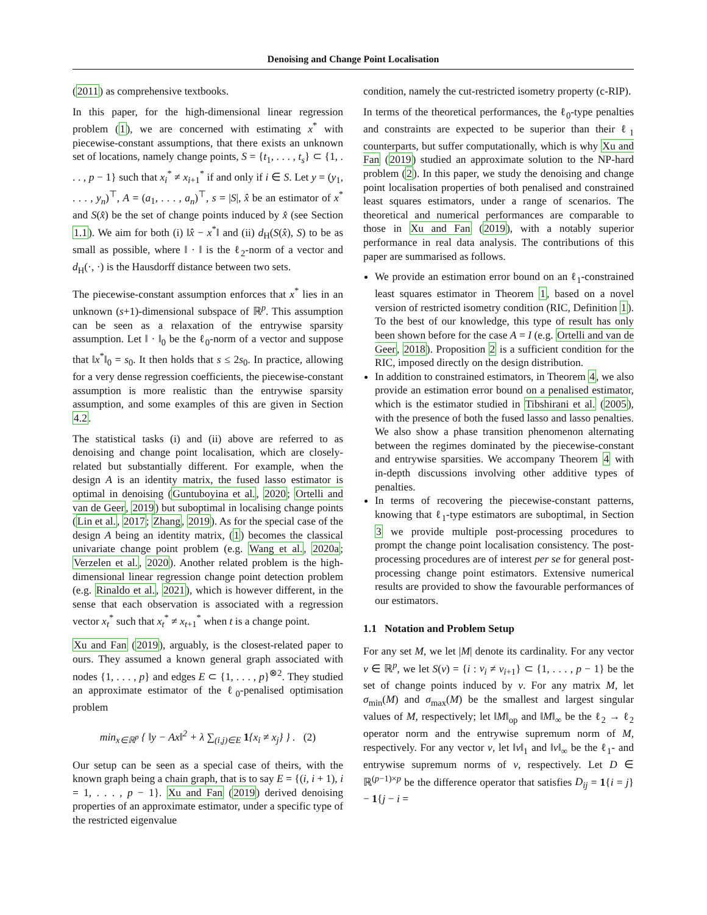Denoising and Change Point Localisation
(2011) as comprehensive textbooks.
In this paper, for the high-dimensional linear regression problem (1), we are concerned with estimating x<sup>*</sup> with piecewise-constant assumptions, that there exists an unknown set of locations, namely change points, S = {t<sub>1</sub>, . . . , t<sub>s</sub>} ⊂ {1, . . . , p − 1} such that x<sub>i</sub><sup>*</sup> ≠ x<sub>i+1</sub><sup>*</sup> if and only if i ∈ S. Let y = (y<sub>1</sub>, . . . , y<sub>n</sub>)<sup>⊤</sup>, A = (a<sub>1</sub>, . . . , a<sub>n</sub>)<sup>⊤</sup>, s = |S|, x̂ be an estimator of x<sup>*</sup> and S(x̂) be the set of change points induced by x̂ (see Section 1.1). We aim for both (i) ‖x̂ − x<sup>*</sup>‖ and (ii) d<sub>H</sub>(S(x̂), S) to be as small as possible, where ‖ · ‖ is the ℓ<sub>2</sub>-norm of a vector and d<sub>H</sub>(·, ·) is the Hausdorff distance between two sets.
The piecewise-constant assumption enforces that x<sup>*</sup> lies in an unknown (s+1)-dimensional subspace of ℝ<sup>p</sup>. This assumption can be seen as a relaxation of the entrywise sparsity assumption. Let ‖ · ‖<sub>0</sub> be the ℓ<sub>0</sub>-norm of a vector and suppose that ‖x<sup>*</sup>‖<sub>0</sub> = s<sub>0</sub>. It then holds that s ≤ 2s<sub>0</sub>. In practice, allowing for a very dense regression coefficients, the piecewise-constant assumption is more realistic than the entrywise sparsity assumption, and some examples of this are given in Section 4.2.
The statistical tasks (i) and (ii) above are referred to as denoising and change point localisation, which are closely-related but substantially different. For example, when the design A is an identity matrix, the fused lasso estimator is optimal in denoising (Guntuboyina et al., 2020; Ortelli and van de Geer, 2019) but suboptimal in localising change points (Lin et al., 2017; Zhang, 2019). As for the special case of the design A being an identity matrix, (1) becomes the classical univariate change point problem (e.g. Wang et al., 2020a; Verzelen et al., 2020). Another related problem is the high-dimensional linear regression change point detection problem (e.g. Rinaldo et al., 2021), which is however different, in the sense that each observation is associated with a regression vector x<sub>t</sub><sup>*</sup> such that x<sub>t</sub><sup>*</sup> ≠ x<sub>t+1</sub><sup>*</sup> when t is a change point.
Xu and Fan (2019), arguably, is the closest-related paper to ours. They assumed a known general graph associated with nodes {1, . . . , p} and edges E ⊂ {1, . . . , p}<sup>⊗2</sup>. They studied an approximate estimator of the ℓ<sub>0</sub>-penalised optimisation problem
min<sub>x∈ℝ<sup>p</sup></sub> { ‖y − Ax‖<sup>2</sup> + λ ∑<sub>(i,j)∈E</sub> 1{x<sub>i</sub> ≠ x<sub>j</sub>} } . (2)
Our setup can be seen as a special case of theirs, with the known graph being a chain graph, that is to say E = {(i, i + 1), i = 1, . . . , p − 1}. Xu and Fan (2019) derived denoising properties of an approximate estimator, under a specific type of the restricted eigenvalue
condition, namely the cut-restricted isometry property (c-RIP).
In terms of the theoretical performances, the ℓ<sub>0</sub>-type penalties and constraints are expected to be superior than their ℓ<sub>1</sub> counterparts, but suffer computationally, which is why Xu and Fan (2019) studied an approximate solution to the NP-hard problem (2). In this paper, we study the denoising and change point localisation properties of both penalised and constrained least squares estimators, under a range of scenarios. The theoretical and numerical performances are comparable to those in Xu and Fan (2019), with a notably superior performance in real data analysis. The contributions of this paper are summarised as follows.
We provide an estimation error bound on an ℓ<sub>1</sub>-constrained least squares estimator in Theorem 1, based on a novel version of restricted isometry condition (RIC, Definition 1). To the best of our knowledge, this type of result has only been shown before for the case A = I (e.g. Ortelli and van de Geer, 2018). Proposition 2 is a sufficient condition for the RIC, imposed directly on the design distribution.
In addition to constrained estimators, in Theorem 4, we also provide an estimation error bound on a penalised estimator, which is the estimator studied in Tibshirani et al. (2005), with the presence of both the fused lasso and lasso penalties. We also show a phase transition phenomenon alternating between the regimes dominated by the piecewise-constant and entrywise sparsities. We accompany Theorem 4 with in-depth discussions involving other additive types of penalties.
In terms of recovering the piecewise-constant patterns, knowing that ℓ<sub>1</sub>-type estimators are suboptimal, in Section 3 we provide multiple post-processing procedures to prompt the change point localisation consistency. The post-processing procedures are of interest per se for general post-processing change point estimators. Extensive numerical results are provided to show the favourable performances of our estimators.
1.1 Notation and Problem Setup
For any set M, we let |M| denote its cardinality. For any vector v ∈ ℝ<sup>p</sup>, we let S(v) = {i : v<sub>i</sub> ≠ v<sub>i+1</sub>} ⊂ {1, . . . , p − 1} be the set of change points induced by v. For any matrix M, let σ<sub>min</sub>(M) and σ<sub>max</sub>(M) be the smallest and largest singular values of M, respectively; let ‖M‖<sub>op</sub> and ‖M‖<sub>∞</sub> be the ℓ<sub>2</sub> → ℓ<sub>2</sub> operator norm and the entrywise supremum norm of M, respectively. For any vector v, let ‖v‖<sub>1</sub> and ‖v‖<sub>∞</sub> be the ℓ<sub>1</sub>- and entrywise supremum norms of v, respectively. Let D ∈ ℝ<sup>(p−1)×p</sup> be the difference operator that satisfies D<sub>ij</sub> = 1{i = j} − 1{j − i =